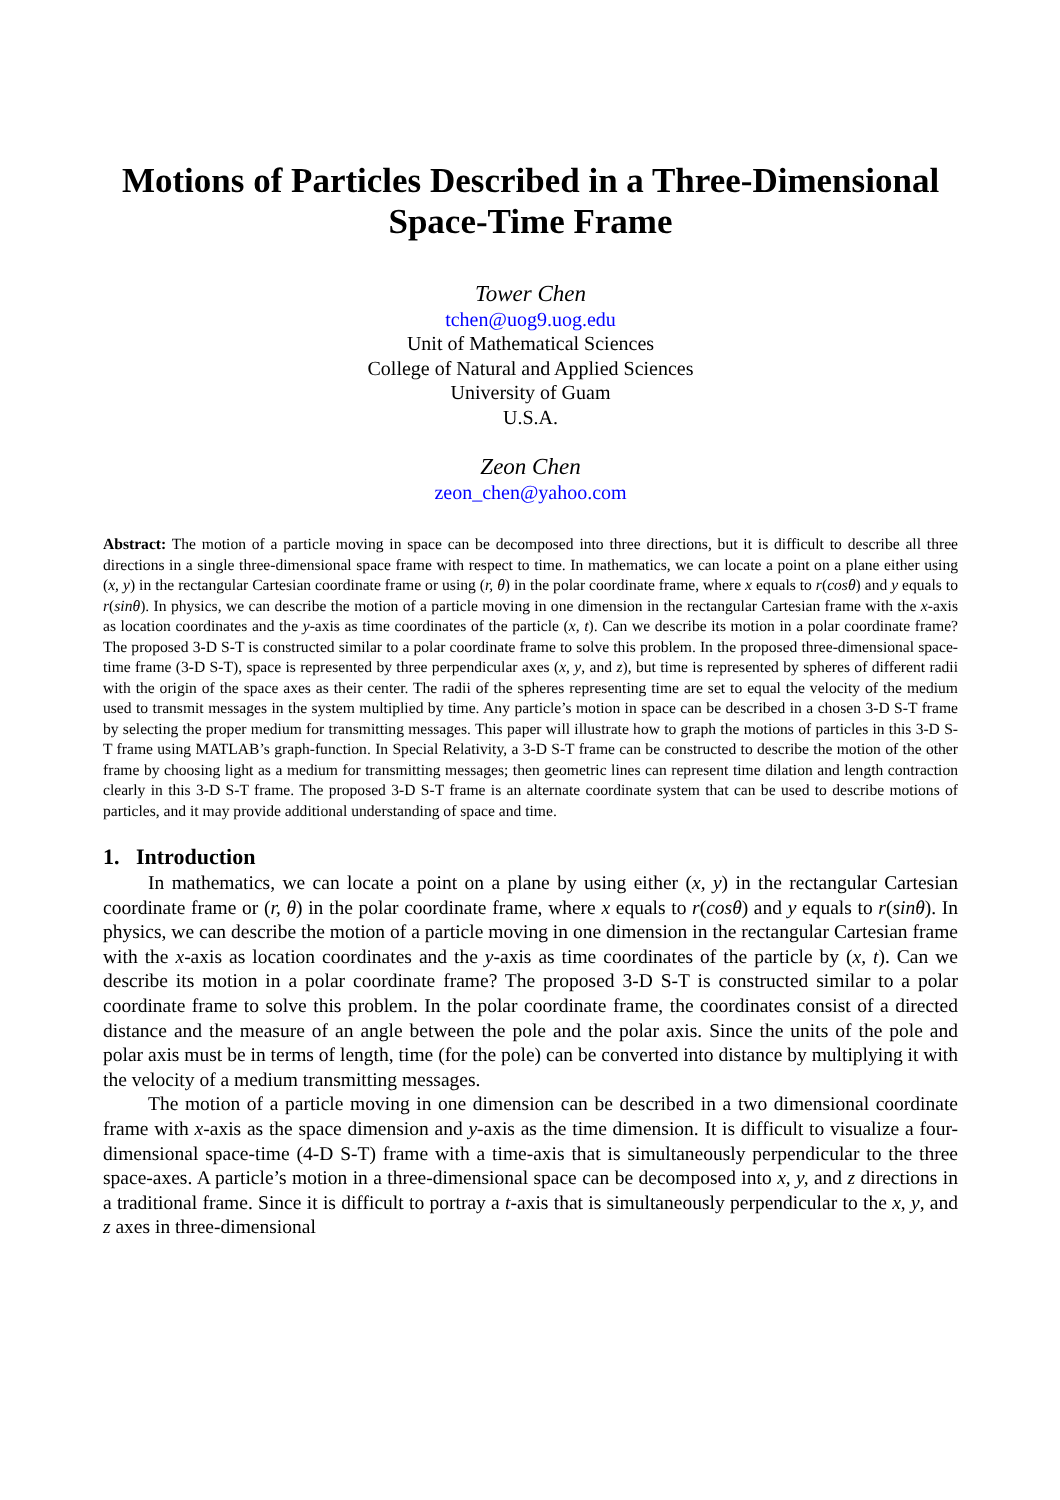Motions of Particles Described in a Three-Dimensional Space-Time Frame
Tower Chen
tchen@uog9.uog.edu
Unit of Mathematical Sciences
College of Natural and Applied Sciences
University of Guam
U.S.A.
Zeon Chen
zeon_chen@yahoo.com
Abstract: The motion of a particle moving in space can be decomposed into three directions, but it is difficult to describe all three directions in a single three-dimensional space frame with respect to time. In mathematics, we can locate a point on a plane either using (x, y) in the rectangular Cartesian coordinate frame or using (r, θ) in the polar coordinate frame, where x equals to r(cosθ) and y equals to r(sinθ). In physics, we can describe the motion of a particle moving in one dimension in the rectangular Cartesian frame with the x-axis as location coordinates and the y-axis as time coordinates of the particle (x, t). Can we describe its motion in a polar coordinate frame? The proposed 3-D S-T is constructed similar to a polar coordinate frame to solve this problem. In the proposed three-dimensional space-time frame (3-D S-T), space is represented by three perpendicular axes (x, y, and z), but time is represented by spheres of different radii with the origin of the space axes as their center. The radii of the spheres representing time are set to equal the velocity of the medium used to transmit messages in the system multiplied by time. Any particle’s motion in space can be described in a chosen 3-D S-T frame by selecting the proper medium for transmitting messages. This paper will illustrate how to graph the motions of particles in this 3-D S-T frame using MATLAB’s graph-function. In Special Relativity, a 3-D S-T frame can be constructed to describe the motion of the other frame by choosing light as a medium for transmitting messages; then geometric lines can represent time dilation and length contraction clearly in this 3-D S-T frame. The proposed 3-D S-T frame is an alternate coordinate system that can be used to describe motions of particles, and it may provide additional understanding of space and time.
1. Introduction
In mathematics, we can locate a point on a plane by using either (x, y) in the rectangular Cartesian coordinate frame or (r, θ) in the polar coordinate frame, where x equals to r(cosθ) and y equals to r(sinθ). In physics, we can describe the motion of a particle moving in one dimension in the rectangular Cartesian frame with the x-axis as location coordinates and the y-axis as time coordinates of the particle by (x, t). Can we describe its motion in a polar coordinate frame? The proposed 3-D S-T is constructed similar to a polar coordinate frame to solve this problem. In the polar coordinate frame, the coordinates consist of a directed distance and the measure of an angle between the pole and the polar axis. Since the units of the pole and polar axis must be in terms of length, time (for the pole) can be converted into distance by multiplying it with the velocity of a medium transmitting messages.
The motion of a particle moving in one dimension can be described in a two dimensional coordinate frame with x-axis as the space dimension and y-axis as the time dimension. It is difficult to visualize a four-dimensional space-time (4-D S-T) frame with a time-axis that is simultaneously perpendicular to the three space-axes. A particle’s motion in a three-dimensional space can be decomposed into x, y, and z directions in a traditional frame. Since it is difficult to portray a t-axis that is simultaneously perpendicular to the x, y, and z axes in three-dimensional